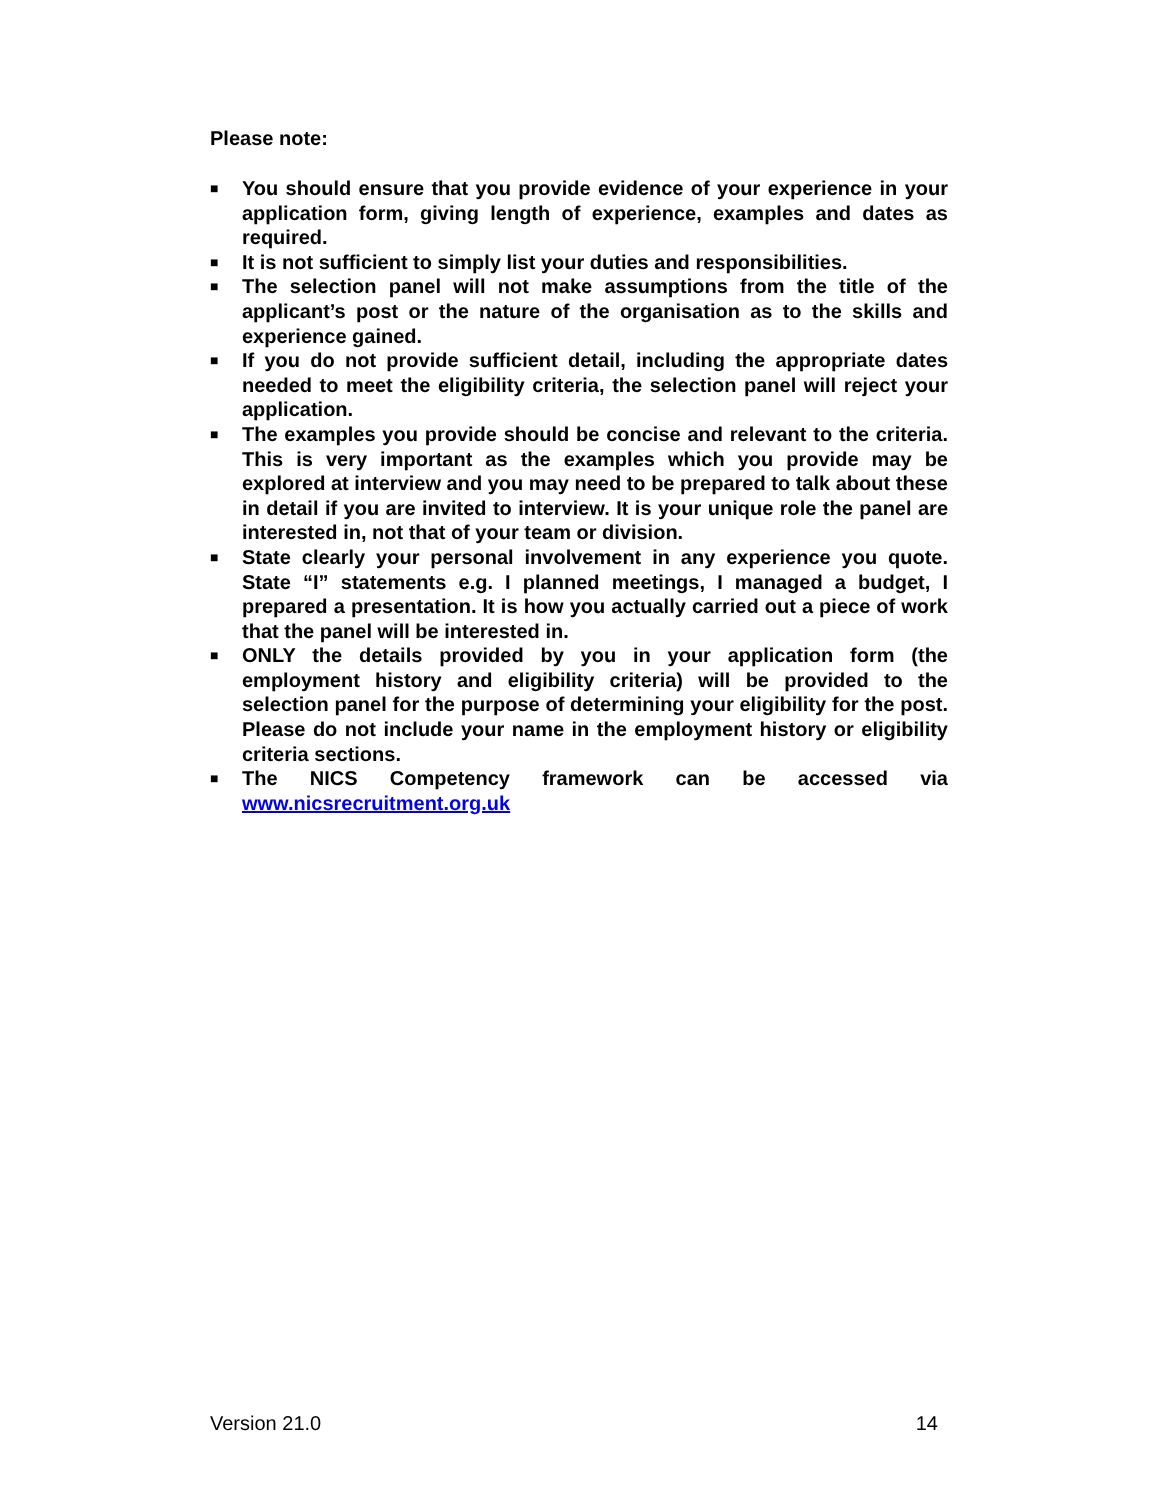Please note:
■ You should ensure that you provide evidence of your experience in your application form, giving length of experience, examples and dates as required.
■ It is not sufficient to simply list your duties and responsibilities.
■ The selection panel will not make assumptions from the title of the applicant’s post or the nature of the organisation as to the skills and experience gained.
■ If you do not provide sufficient detail, including the appropriate dates needed to meet the eligibility criteria, the selection panel will reject your application.
■ The examples you provide should be concise and relevant to the criteria. This is very important as the examples which you provide may be explored at interview and you may need to be prepared to talk about these in detail if you are invited to interview. It is your unique role the panel are interested in, not that of your team or division.
■ State clearly your personal involvement in any experience you quote. State “I” statements e.g. I planned meetings, I managed a budget, I prepared a presentation. It is how you actually carried out a piece of work that the panel will be interested in.
■ ONLY the details provided by you in your application form (the employment history and eligibility criteria) will be provided to the selection panel for the purpose of determining your eligibility for the post. Please do not include your name in the employment history or eligibility criteria sections.
■ The NICS Competency framework can be accessed via www.nicsrecruitment.org.uk
Version 21.0 14